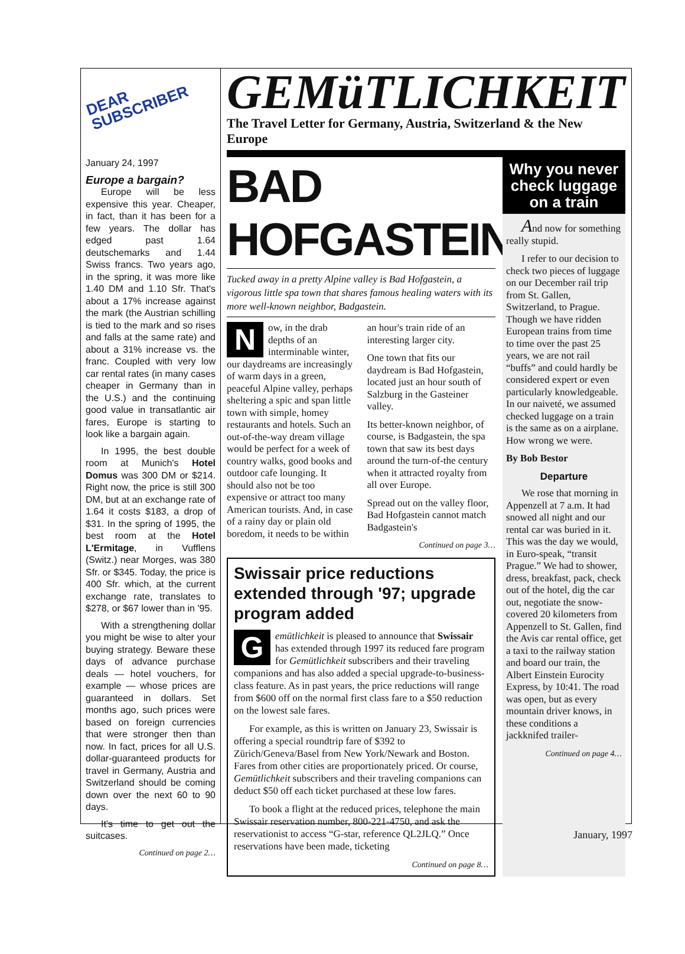DEAR
SUBSCRIBER
January 24, 1997
Europe a bargain?
Europe will be less expensive this year. Cheaper, in fact, than it has been for a few years. The dollar has edged past 1.64 deutschemarks and 1.44 Swiss francs. Two years ago, in the spring, it was more like 1.40 DM and 1.10 Sfr. That's about a 17% increase against the mark (the Austrian schilling is tied to the mark and so rises and falls at the same rate) and about a 31% increase vs. the franc. Coupled with very low car rental rates (in many cases cheaper in Germany than in the U.S.) and the continuing good value in transatlantic air fares, Europe is starting to look like a bargain again.
In 1995, the best double room at Munich's Hotel Domus was 300 DM or $214. Right now, the price is still 300 DM, but at an exchange rate of 1.64 it costs $183, a drop of $31. In the spring of 1995, the best room at the Hotel L'Ermitage, in Vufflens (Switz.) near Morges, was 380 Sfr. or $345. Today, the price is 400 Sfr. which, at the current exchange rate, translates to $278, or $67 lower than in '95.
With a strengthening dollar you might be wise to alter your buying strategy. Beware these days of advance purchase deals — hotel vouchers, for example — whose prices are guaranteed in dollars. Set months ago, such prices were based on foreign currencies that were stronger then than now. In fact, prices for all U.S. dollar-guaranteed products for travel in Germany, Austria and Switzerland should be coming down over the next 60 to 90 days.
It's time to get out the suitcases.
Continued on page 2…
GEMüTLICHKEIT
The Travel Letter for Germany, Austria, Switzerland & the New Europe
BAD HOFGASTEIN
Tucked away in a pretty Alpine valley is Bad Hofgastein, a vigorous little spa town that shares famous healing waters with its more well-known neighbor, Badgastein.
Now, in the drab depths of an interminable winter, our daydreams are increasingly of warm days in a green, peaceful Alpine valley, perhaps sheltering a spic and span little town with simple, homey restaurants and hotels. Such an out-of-the-way dream village would be perfect for a week of country walks, good books and outdoor cafe lounging. It should also not be too expensive or attract too many American tourists. And, in case of a rainy day or plain old boredom, it needs to be within an hour's train ride of an interesting larger city.
One town that fits our daydream is Bad Hofgastein, located just an hour south of Salzburg in the Gasteiner valley.
Its better-known neighbor, of course, is Badgastein, the spa town that saw its best days around the turn-of-the century when it attracted royalty from all over Europe.
Spread out on the valley floor, Bad Hofgastein cannot match Badgastein's
Continued on page 3…
Swissair price reductions extended through '97; upgrade program added
Gemütlichkeit is pleased to announce that Swissair has extended through 1997 its reduced fare program for Gemütlichkeit subscribers and their traveling companions and has also added a special upgrade-to-business-class feature. As in past years, the price reductions will range from $600 off on the normal first class fare to a $50 reduction on the lowest sale fares.
For example, as this is written on January 23, Swissair is offering a special roundtrip fare of $392 to Zürich/Geneva/Basel from New York/Newark and Boston. Fares from other cities are proportionately priced. Or course, Gemütlichkeit subscribers and their traveling companions can deduct $50 off each ticket purchased at these low fares.
To book a flight at the reduced prices, telephone the main Swissair reservation number, 800-221-4750, and ask the reservationist to access “G-star, reference QL2JLQ.” Once reservations have been made, ticketing
Continued on page 8…
Why you never check luggage on a train
And now for something really stupid.
I refer to our decision to check two pieces of luggage on our December rail trip from St. Gallen, Switzerland, to Prague. Though we have ridden European trains from time to time over the past 25 years, we are not rail “buffs” and could hardly be considered expert or even particularly knowledgeable. In our naiveté, we assumed checked luggage on a train is the same as on a airplane. How wrong we were.
By Bob Bestor
Departure
We rose that morning in Appenzell at 7 a.m. It had snowed all night and our rental car was buried in it. This was the day we would, in Euro-speak, “transit Prague.” We had to shower, dress, breakfast, pack, check out of the hotel, dig the car out, negotiate the snow-covered 20 kilometers from Appenzell to St. Gallen, find the Avis car rental office, get a taxi to the railway station and board our train, the Albert Einstein Eurocity Express, by 10:41. The road was open, but as every mountain driver knows, in these conditions a jackknifed trailer-
Continued on page 4…
January, 1997